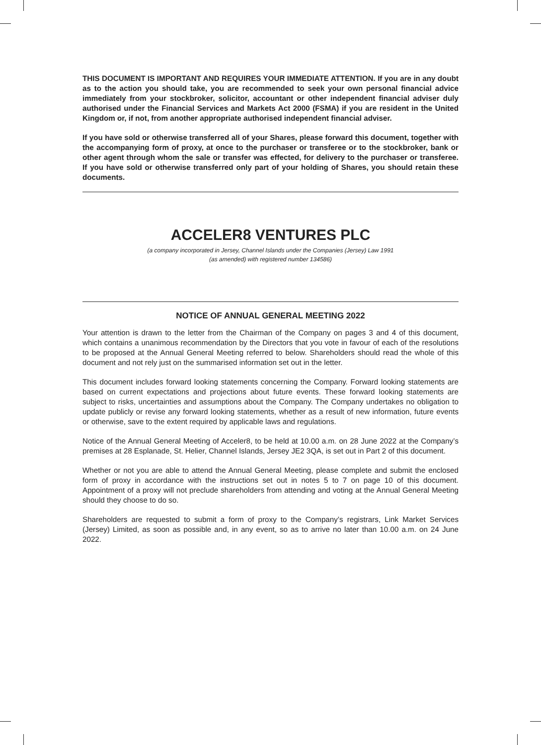THIS DOCUMENT IS IMPORTANT AND REQUIRES YOUR IMMEDIATE ATTENTION. If you are in any doubt as to the action you should take, you are recommended to seek your own personal financial advice immediately from your stockbroker, solicitor, accountant or other independent financial adviser duly authorised under the Financial Services and Markets Act 2000 (FSMA) if you are resident in the United Kingdom or, if not, from another appropriate authorised independent financial adviser.
If you have sold or otherwise transferred all of your Shares, please forward this document, together with the accompanying form of proxy, at once to the purchaser or transferee or to the stockbroker, bank or other agent through whom the sale or transfer was effected, for delivery to the purchaser or transferee. If you have sold or otherwise transferred only part of your holding of Shares, you should retain these documents.
ACCELER8 VENTURES PLC
(a company incorporated in Jersey, Channel Islands under the Companies (Jersey) Law 1991
(as amended) with registered number 134586)
NOTICE OF ANNUAL GENERAL MEETING 2022
Your attention is drawn to the letter from the Chairman of the Company on pages 3 and 4 of this document, which contains a unanimous recommendation by the Directors that you vote in favour of each of the resolutions to be proposed at the Annual General Meeting referred to below. Shareholders should read the whole of this document and not rely just on the summarised information set out in the letter.
This document includes forward looking statements concerning the Company. Forward looking statements are based on current expectations and projections about future events. These forward looking statements are subject to risks, uncertainties and assumptions about the Company. The Company undertakes no obligation to update publicly or revise any forward looking statements, whether as a result of new information, future events or otherwise, save to the extent required by applicable laws and regulations.
Notice of the Annual General Meeting of Acceler8, to be held at 10.00 a.m. on 28 June 2022 at the Company’s premises at 28 Esplanade, St. Helier, Channel Islands, Jersey JE2 3QA, is set out in Part 2 of this document.
Whether or not you are able to attend the Annual General Meeting, please complete and submit the enclosed form of proxy in accordance with the instructions set out in notes 5 to 7 on page 10 of this document. Appointment of a proxy will not preclude shareholders from attending and voting at the Annual General Meeting should they choose to do so.
Shareholders are requested to submit a form of proxy to the Company’s registrars, Link Market Services (Jersey) Limited, as soon as possible and, in any event, so as to arrive no later than 10.00 a.m. on 24 June 2022.